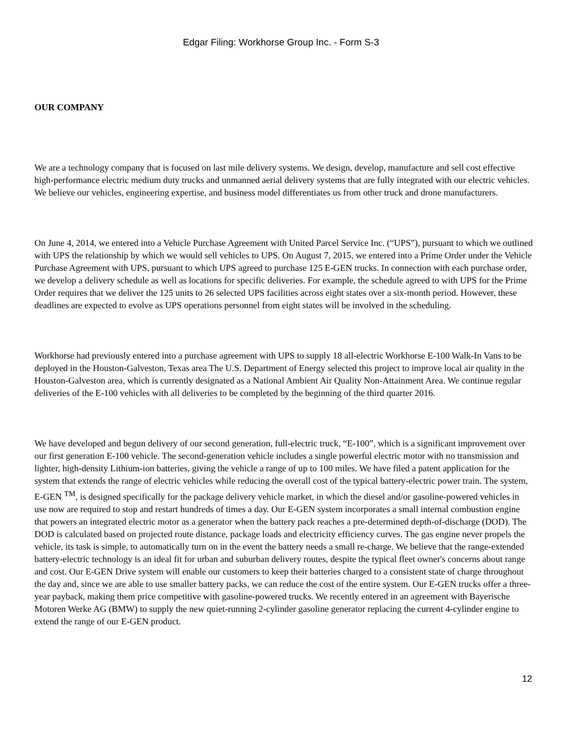Edgar Filing: Workhorse Group Inc. - Form S-3
OUR COMPANY
We are a technology company that is focused on last mile delivery systems. We design, develop, manufacture and sell cost effective high-performance electric medium duty trucks and unmanned aerial delivery systems that are fully integrated with our electric vehicles. We believe our vehicles, engineering expertise, and business model differentiates us from other truck and drone manufacturers.
On June 4, 2014, we entered into a Vehicle Purchase Agreement with United Parcel Service Inc. (“UPS”), pursuant to which we outlined with UPS the relationship by which we would sell vehicles to UPS. On August 7, 2015, we entered into a Prime Order under the Vehicle Purchase Agreement with UPS, pursuant to which UPS agreed to purchase 125 E-GEN trucks. In connection with each purchase order, we develop a delivery schedule as well as locations for specific deliveries. For example, the schedule agreed to with UPS for the Prime Order requires that we deliver the 125 units to 26 selected UPS facilities across eight states over a six-month period. However, these deadlines are expected to evolve as UPS operations personnel from eight states will be involved in the scheduling.
Workhorse had previously entered into a purchase agreement with UPS to supply 18 all-electric Workhorse E-100 Walk-In Vans to be deployed in the Houston-Galveston, Texas area The U.S. Department of Energy selected this project to improve local air quality in the Houston-Galveston area, which is currently designated as a National Ambient Air Quality Non-Attainment Area. We continue regular deliveries of the E-100 vehicles with all deliveries to be completed by the beginning of the third quarter 2016.
We have developed and begun delivery of our second generation, full-electric truck, “E-100”, which is a significant improvement over our first generation E-100 vehicle. The second-generation vehicle includes a single powerful electric motor with no transmission and lighter, high-density Lithium-ion batteries, giving the vehicle a range of up to 100 miles. We have filed a patent application for the system that extends the range of electric vehicles while reducing the overall cost of the typical battery-electric power train. The system, E-GEN <sup>TM</sup>, is designed specifically for the package delivery vehicle market, in which the diesel and/or gasoline-powered vehicles in use now are required to stop and restart hundreds of times a day. Our E-GEN system incorporates a small internal combustion engine that powers an integrated electric motor as a generator when the battery pack reaches a pre-determined depth-of-discharge (DOD). The DOD is calculated based on projected route distance, package loads and electricity efficiency curves. The gas engine never propels the vehicle, its task is simple, to automatically turn on in the event the battery needs a small re-charge. We believe that the range-extended battery-electric technology is an ideal fit for urban and suburban delivery routes, despite the typical fleet owner's concerns about range and cost. Our E-GEN Drive system will enable our customers to keep their batteries charged to a consistent state of charge throughout the day and, since we are able to use smaller battery packs, we can reduce the cost of the entire system. Our E-GEN trucks offer a three-year payback, making them price competitive with gasoline-powered trucks. We recently entered in an agreement with Bayerische Motoren Werke AG (BMW) to supply the new quiet-running 2-cylinder gasoline generator replacing the current 4-cylinder engine to extend the range of our E-GEN product.
12